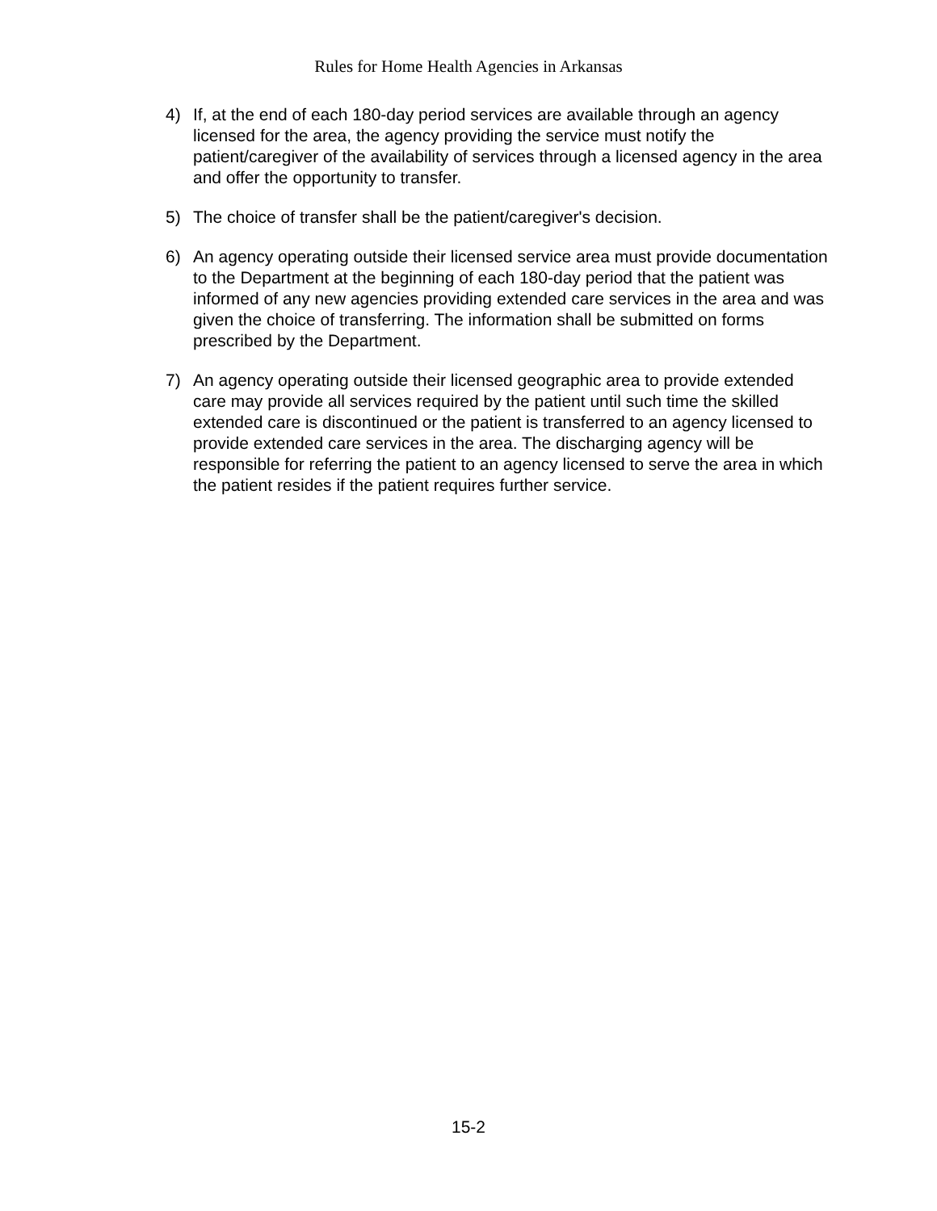Rules for Home Health Agencies in Arkansas
4) If, at the end of each 180-day period services are available through an agency licensed for the area, the agency providing the service must notify the patient/caregiver of the availability of services through a licensed agency in the area and offer the opportunity to transfer.
5) The choice of transfer shall be the patient/caregiver's decision.
6) An agency operating outside their licensed service area must provide documentation to the Department at the beginning of each 180-day period that the patient was informed of any new agencies providing extended care services in the area and was given the choice of transferring. The information shall be submitted on forms prescribed by the Department.
7) An agency operating outside their licensed geographic area to provide extended care may provide all services required by the patient until such time the skilled extended care is discontinued or the patient is transferred to an agency licensed to provide extended care services in the area. The discharging agency will be responsible for referring the patient to an agency licensed to serve the area in which the patient resides if the patient requires further service.
15-2